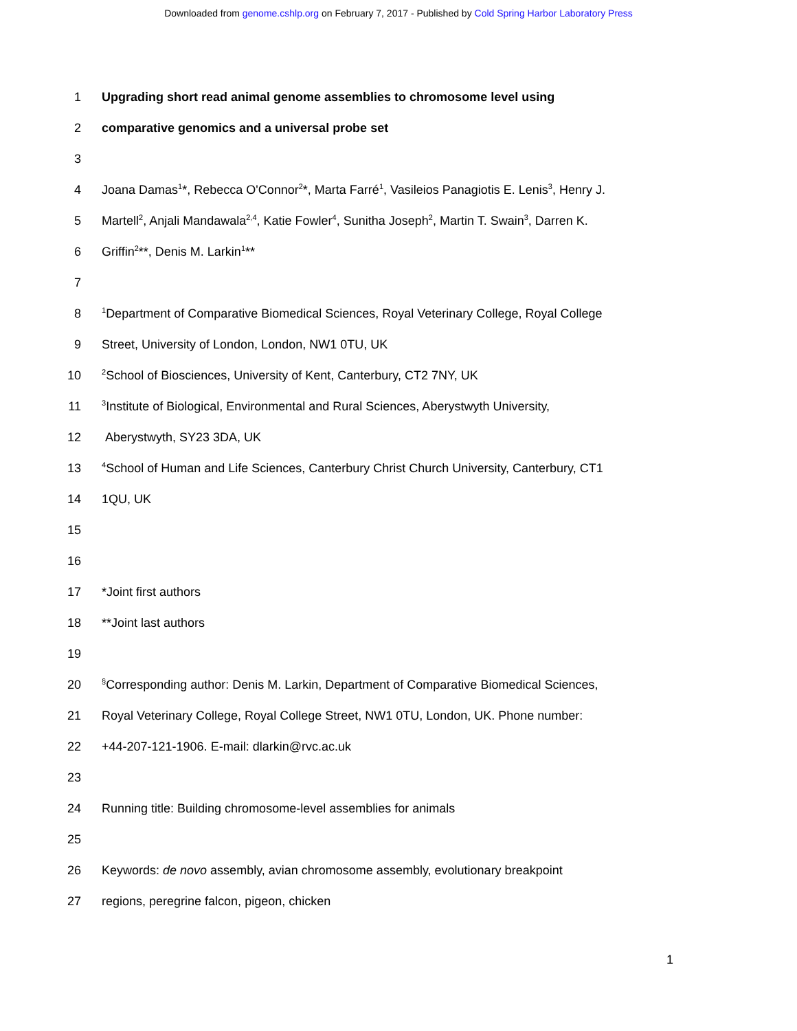Downloaded from genome.cshlp.org on February 7, 2017 - Published by Cold Spring Harbor Laboratory Press
1 Upgrading short read animal genome assemblies to chromosome level using
2 comparative genomics and a universal probe set
3
4 Joana Damas<sup>1</sup>*, Rebecca O'Connor<sup>2</sup>*, Marta Farré<sup>1</sup>, Vasileios Panagiotis E. Lenis<sup>3</sup>, Henry J.
5 Martell<sup>2</sup>, Anjali Mandawala<sup>2,4</sup>, Katie Fowler<sup>4</sup>, Sunitha Joseph<sup>2</sup>, Martin T. Swain<sup>3</sup>, Darren K.
6 Griffin<sup>2</sup>**, Denis M. Larkin<sup>1</sup>**
7
8
<sup>1</sup> Department of Comparative Biomedical Sciences, Royal Veterinary College, Royal College
9 Street, University of London, London, NW1 0TU, UK
10
<sup>2</sup> School of Biosciences, University of Kent, Canterbury, CT2 7NY, UK
11
<sup>3</sup> Institute of Biological, Environmental and Rural Sciences, Aberystwyth University,
12 Aberystwyth, SY23 3DA, UK
13
<sup>4</sup> School of Human and Life Sciences, Canterbury Christ Church University, Canterbury, CT1
14 1QU, UK
15
16
17 *Joint first authors
18 **Joint last authors
19
20
<sup>§</sup> Corresponding author: Denis M. Larkin, Department of Comparative Biomedical Sciences,
21 Royal Veterinary College, Royal College Street, NW1 0TU, London, UK. Phone number:
22 +44-207-121-1906. E-mail: dlarkin@rvc.ac.uk
23
24 Running title: Building chromosome-level assemblies for animals
25
26 Keywords: de novo assembly, avian chromosome assembly, evolutionary breakpoint
27 regions, peregrine falcon, pigeon, chicken
1